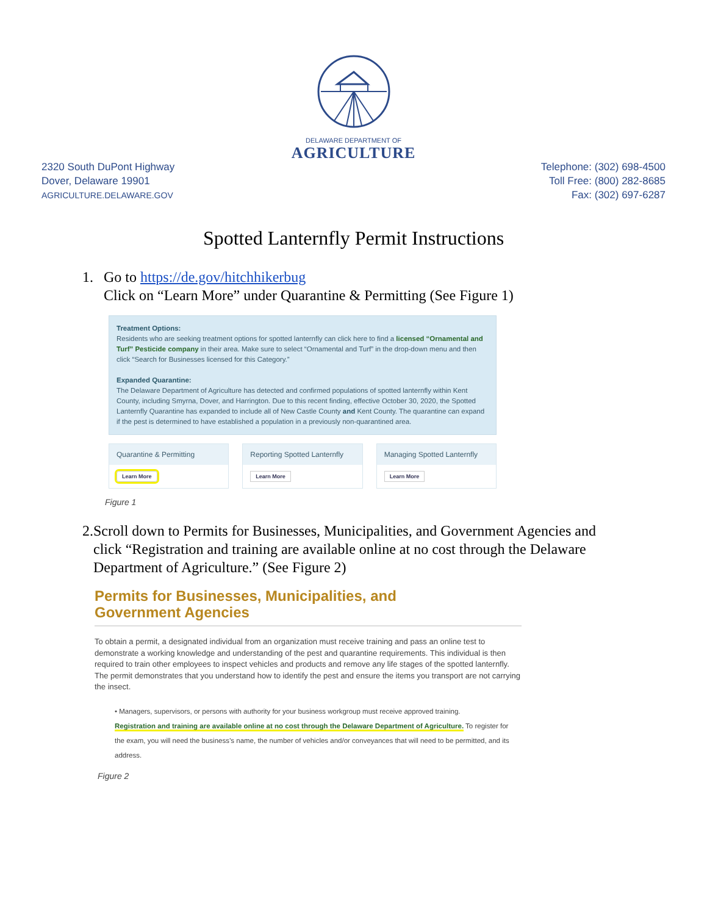DELAWARE DEPARTMENT OF
AGRICULTURE
2320 South DuPont Highway
Dover, Delaware 19901
AGRICULTURE.DELAWARE.GOV
Telephone: (302) 698-4500
Toll Free: (800) 282-8685
Fax: (302) 697-6287
Spotted Lanternfly Permit Instructions
1. Go to https://de.gov/hitchhikerbug
Click on “Learn More” under Quarantine & Permitting (See Figure 1)
Treatment Options:
Residents who are seeking treatment options for spotted lanternfly can click here to find a licensed “Ornamental and Turf” Pesticide company in their area. Make sure to select “Ornamental and Turf” in the drop-down menu and then click “Search for Businesses licensed for this Category.”
Expanded Quarantine:
The Delaware Department of Agriculture has detected and confirmed populations of spotted lanternfly within Kent County, including Smyrna, Dover, and Harrington. Due to this recent finding, effective October 30, 2020, the Spotted Lanternfly Quarantine has expanded to include all of New Castle County and Kent County. The quarantine can expand if the pest is determined to have established a population in a previously non-quarantined area.
Quarantine & Permitting
Learn More
Reporting Spotted Lanternfly
Learn More
Managing Spotted Lanternfly
Learn More
Figure 1
2. Scroll down to Permits for Businesses, Municipalities, and Government Agencies and click “Registration and training are available online at no cost through the Delaware Department of Agriculture.” (See Figure 2)
Permits for Businesses, Municipalities, and
Government Agencies
To obtain a permit, a designated individual from an organization must receive training and pass an online test to demonstrate a working knowledge and understanding of the pest and quarantine requirements. This individual is then required to train other employees to inspect vehicles and products and remove any life stages of the spotted lanternfly. The permit demonstrates that you understand how to identify the pest and ensure the items you transport are not carrying the insect.
• Managers, supervisors, or persons with authority for your business workgroup must receive approved training.
Registration and training are available online at no cost through the Delaware Department of Agriculture. To register for the exam, you will need the business’s name, the number of vehicles and/or conveyances that will need to be permitted, and its address.
Figure 2